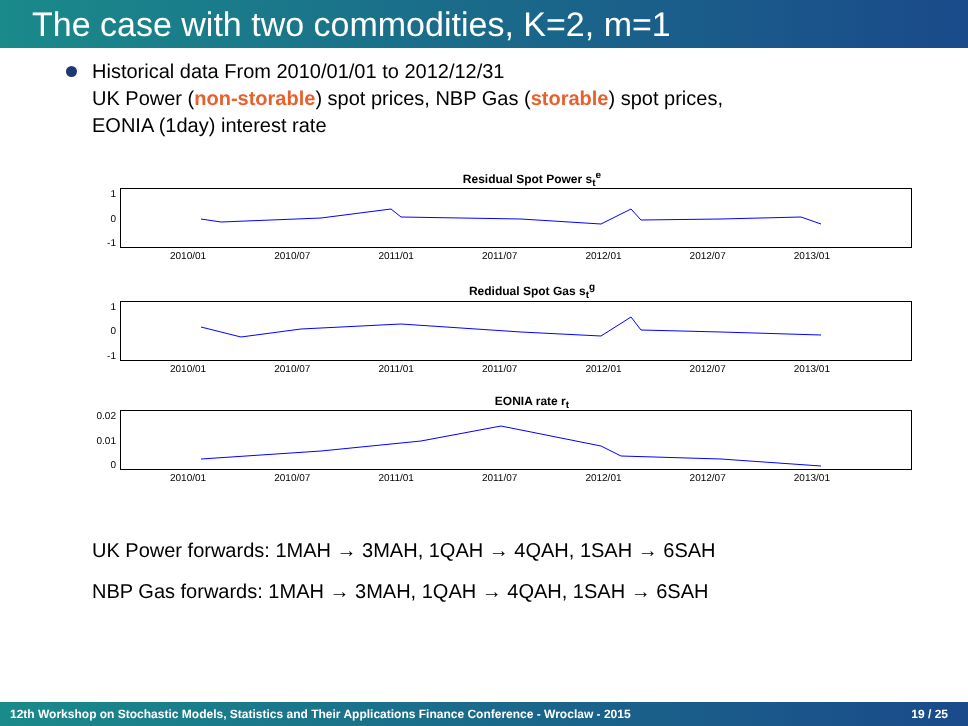The case with two commodities, K=2, m=1
Historical data From 2010/01/01 to 2012/12/31
UK Power (non-storable) spot prices, NBP Gas (storable) spot prices,
EONIA (1day) interest rate
Residual Spot Power s<sub>t</sub><sup>e</sup>
1
0
-1
2010/01 2010/07 2011/01 2011/07 2012/01 2012/07 2013/01
Redidual Spot Gas s<sub>t</sub><sup>g</sup>
1
0
-1
2010/01 2010/07 2011/01 2011/07 2012/01 2012/07 2013/01
EONIA rate r<sub>t</sub>
0.02
0.01
0
2010/01 2010/07 2011/01 2011/07 2012/01 2012/07 2013/01
UK Power forwards: 1MAH → 3MAH, 1QAH → 4QAH, 1SAH → 6SAH
NBP Gas forwards: 1MAH → 3MAH, 1QAH → 4QAH, 1SAH → 6SAH
12th Workshop on Stochastic Models, Statistics and Their Applications Finance Conference - Wroclaw - 2015 19 / 25